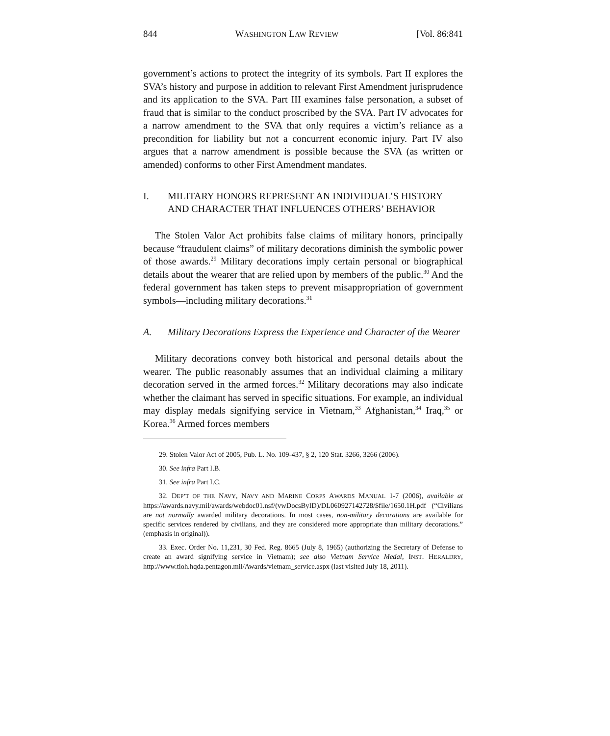844 WASHINGTON LAW REVIEW [Vol. 86:841
government’s actions to protect the integrity of its symbols. Part II explores the SVA’s history and purpose in addition to relevant First Amendment jurisprudence and its application to the SVA. Part III examines false personation, a subset of fraud that is similar to the conduct proscribed by the SVA. Part IV advocates for a narrow amendment to the SVA that only requires a victim’s reliance as a precondition for liability but not a concurrent economic injury. Part IV also argues that a narrow amendment is possible because the SVA (as written or amended) conforms to other First Amendment mandates.
I. MILITARY HONORS REPRESENT AN INDIVIDUAL’S HISTORY AND CHARACTER THAT INFLUENCES OTHERS’ BEHAVIOR
The Stolen Valor Act prohibits false claims of military honors, principally because “fraudulent claims” of military decorations diminish the symbolic power of those awards.<sup>29</sup> Military decorations imply certain personal or biographical details about the wearer that are relied upon by members of the public.<sup>30</sup> And the federal government has taken steps to prevent misappropriation of government symbols—including military decorations.<sup>31</sup>
A. Military Decorations Express the Experience and Character of the Wearer
Military decorations convey both historical and personal details about the wearer. The public reasonably assumes that an individual claiming a military decoration served in the armed forces.<sup>32</sup> Military decorations may also indicate whether the claimant has served in specific situations. For example, an individual may display medals signifying service in Vietnam,<sup>33</sup> Afghanistan,<sup>34</sup> Iraq,<sup>35</sup> or Korea.<sup>36</sup> Armed forces members
29. Stolen Valor Act of 2005, Pub. L. No. 109-437, § 2, 120 Stat. 3266, 3266 (2006).
30. See infra Part I.B.
31. See infra Part I.C.
32. DEP’T OF THE NAVY, NAVY AND MARINE CORPS AWARDS MANUAL 1-7 (2006), available at https://awards.navy.mil/awards/webdoc01.nsf/(vwDocsByID)/DL060927142728/$file/1650.1H.pdf (“Civilians are not normally awarded military decorations. In most cases, non-military decorations are available for specific services rendered by civilians, and they are considered more appropriate than military decorations.” (emphasis in original)).
33. Exec. Order No. 11,231, 30 Fed. Reg. 8665 (July 8, 1965) (authorizing the Secretary of Defense to create an award signifying service in Vietnam); see also Vietnam Service Medal, INST. HERALDRY, http://www.tioh.hqda.pentagon.mil/Awards/vietnam_service.aspx (last visited July 18, 2011).